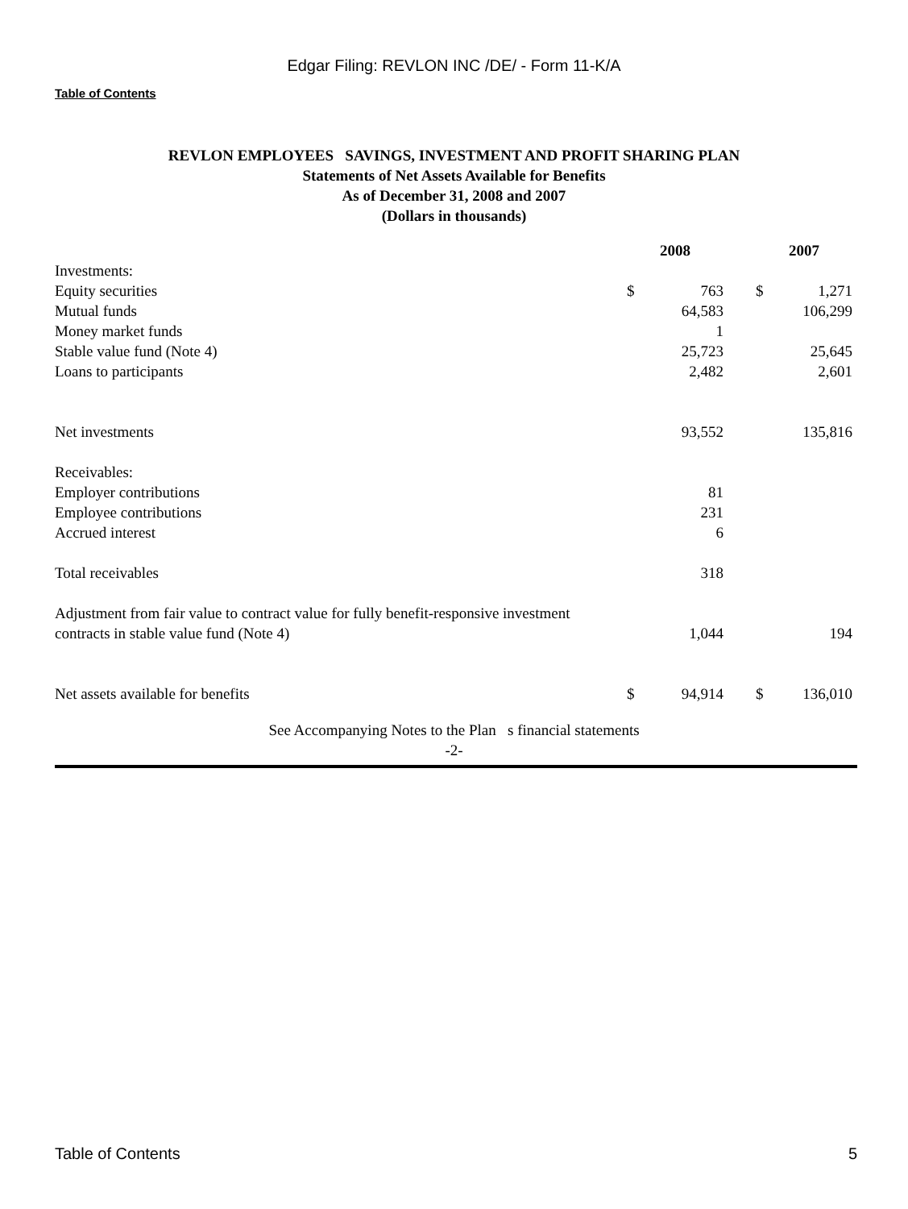Edgar Filing: REVLON INC /DE/ - Form 11-K/A
Table of Contents
REVLON EMPLOYEES SAVINGS, INVESTMENT AND PROFIT SHARING PLAN
Statements of Net Assets Available for Benefits
As of December 31, 2008 and 2007
(Dollars in thousands)
| | 2008 | | | 2007 | |
| --- | --- | --- | --- | --- | --- |
| Investments: | | | | | |
| Equity securities | $ | 763 | | $ | 1,271 |
| Mutual funds | | 64,583 | | | 106,299 |
| Money market funds | | 1 | | | |
| Stable value fund (Note 4) | | 25,723 | | | 25,645 |
| Loans to participants | | 2,482 | | | 2,601 |
| Net investments | | 93,552 | | | 135,816 |
| Receivables: | | | | | |
| Employer contributions | | 81 | | | |
| Employee contributions | | 231 | | | |
| Accrued interest | | 6 | | | |
| Total receivables | | 318 | | | |
| Adjustment from fair value to contract value for fully benefit-responsive investment contracts in stable value fund (Note 4) | | 1,044 | | | 194 |
| Net assets available for benefits | $ | 94,914 | | $ | 136,010 |
See Accompanying Notes to the Plan s financial statements
-2-
Table of Contents 5